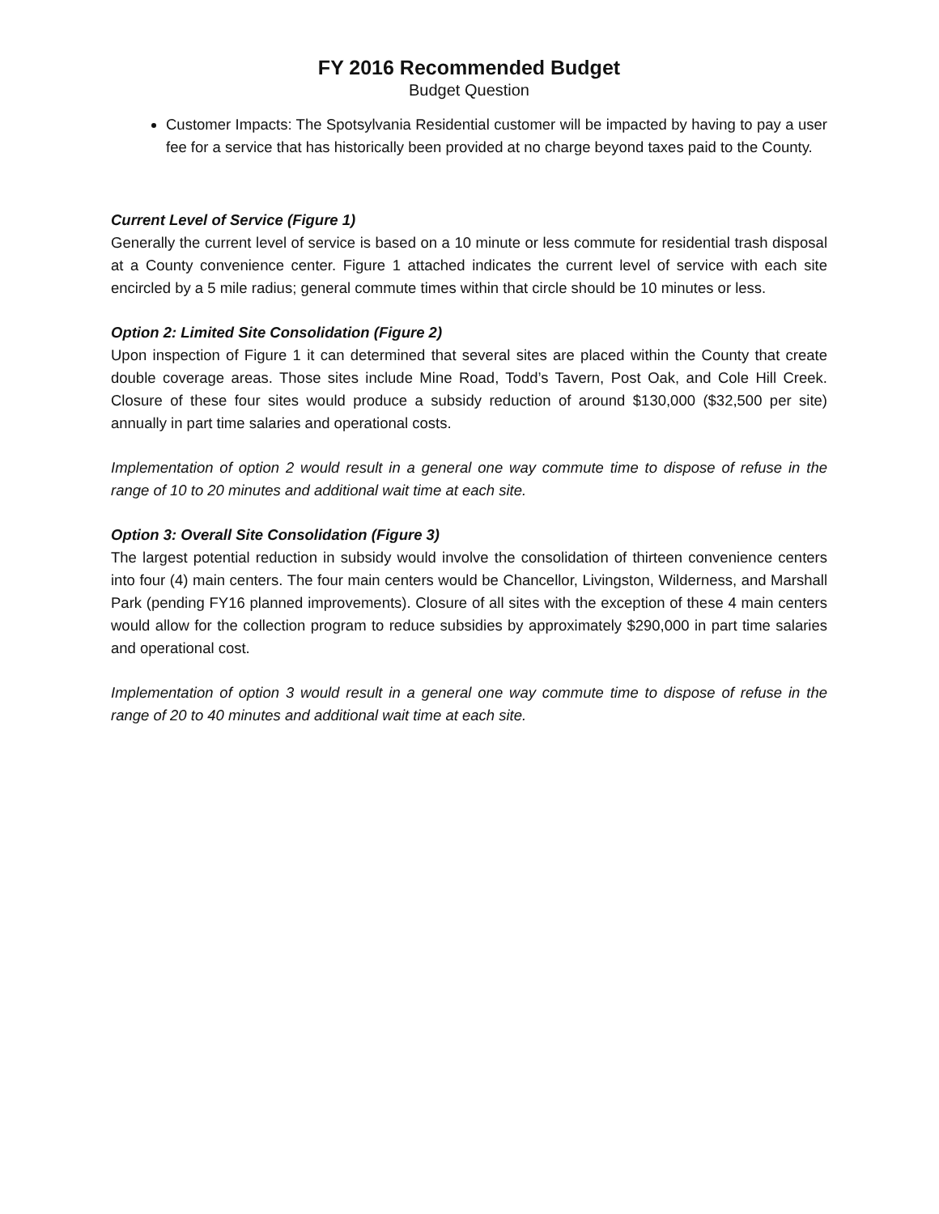FY 2016 Recommended Budget
Budget Question
Customer Impacts: The Spotsylvania Residential customer will be impacted by having to pay a user fee for a service that has historically been provided at no charge beyond taxes paid to the County.
Current Level of Service (Figure 1)
Generally the current level of service is based on a 10 minute or less commute for residential trash disposal at a County convenience center. Figure 1 attached indicates the current level of service with each site encircled by a 5 mile radius; general commute times within that circle should be 10 minutes or less.
Option 2: Limited Site Consolidation (Figure 2)
Upon inspection of Figure 1 it can determined that several sites are placed within the County that create double coverage areas. Those sites include Mine Road, Todd’s Tavern, Post Oak, and Cole Hill Creek. Closure of these four sites would produce a subsidy reduction of around $130,000 ($32,500 per site) annually in part time salaries and operational costs.
Implementation of option 2 would result in a general one way commute time to dispose of refuse in the range of 10 to 20 minutes and additional wait time at each site.
Option 3: Overall Site Consolidation (Figure 3)
The largest potential reduction in subsidy would involve the consolidation of thirteen convenience centers into four (4) main centers. The four main centers would be Chancellor, Livingston, Wilderness, and Marshall Park (pending FY16 planned improvements). Closure of all sites with the exception of these 4 main centers would allow for the collection program to reduce subsidies by approximately $290,000 in part time salaries and operational cost.
Implementation of option 3 would result in a general one way commute time to dispose of refuse in the range of 20 to 40 minutes and additional wait time at each site.